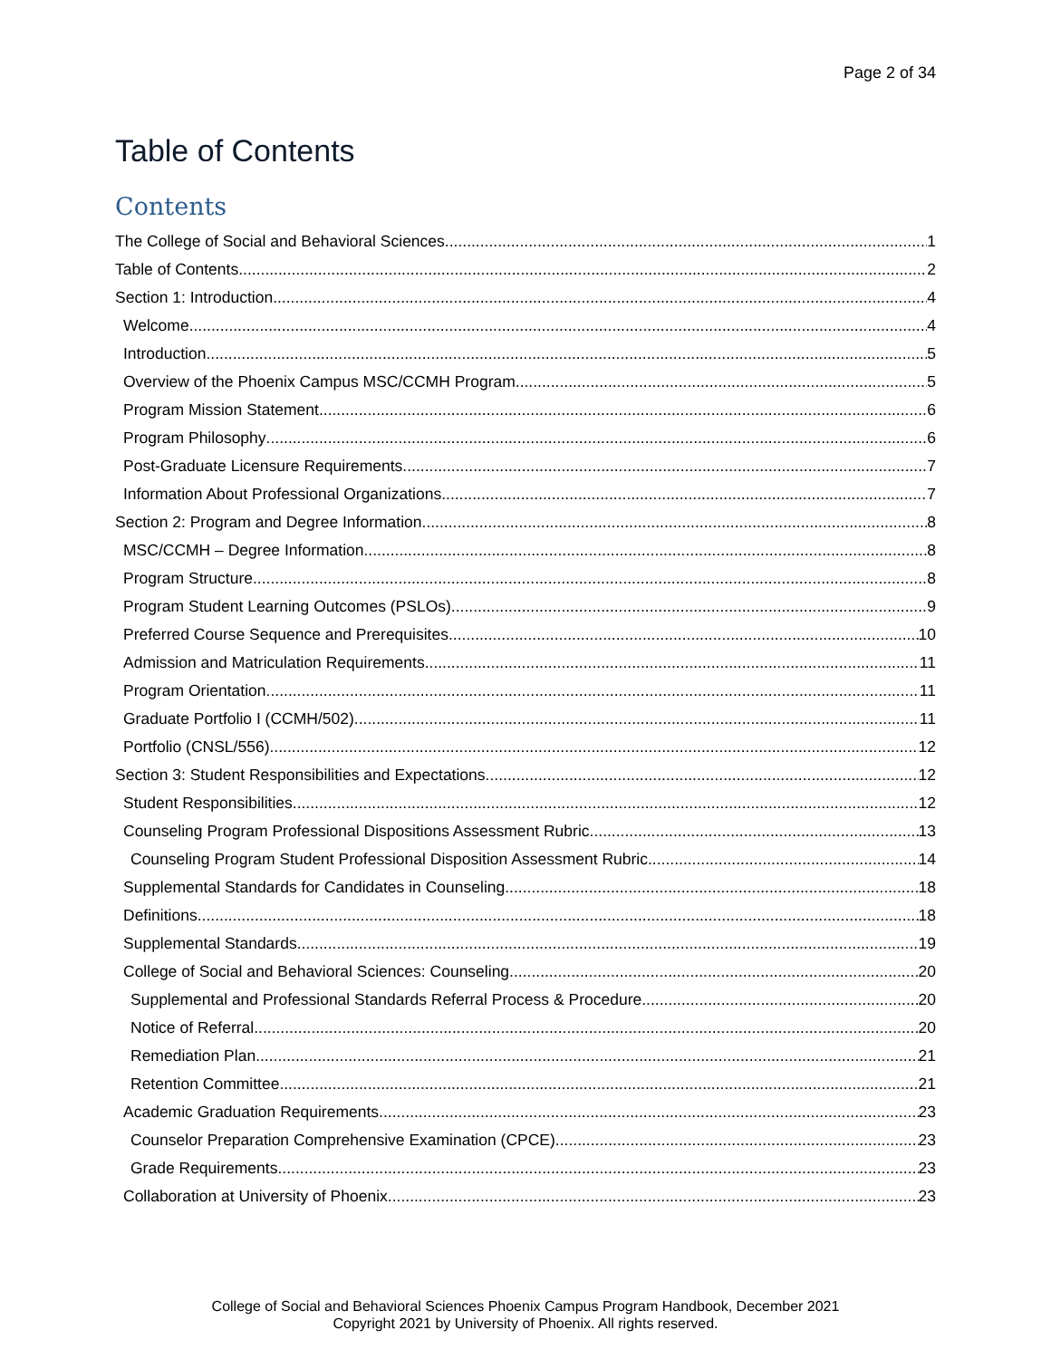Page 2 of 34
Table of Contents
Contents
The College of Social and Behavioral Sciences 1
Table of Contents 2
Section 1: Introduction 4
Welcome 4
Introduction 5
Overview of the Phoenix Campus MSC/CCMH Program 5
Program Mission Statement 6
Program Philosophy 6
Post-Graduate Licensure Requirements 7
Information About Professional Organizations 7
Section 2: Program and Degree Information 8
MSC/CCMH – Degree Information 8
Program Structure 8
Program Student Learning Outcomes (PSLOs) 9
Preferred Course Sequence and Prerequisites 10
Admission and Matriculation Requirements 11
Program Orientation 11
Graduate Portfolio I (CCMH/502) 11
Portfolio (CNSL/556) 12
Section 3: Student Responsibilities and Expectations 12
Student Responsibilities 12
Counseling Program Professional Dispositions Assessment Rubric 13
Counseling Program Student Professional Disposition Assessment Rubric 14
Supplemental Standards for Candidates in Counseling 18
Definitions 18
Supplemental Standards 19
College of Social and Behavioral Sciences: Counseling 20
Supplemental and Professional Standards Referral Process & Procedure 20
Notice of Referral 20
Remediation Plan 21
Retention Committee 21
Academic Graduation Requirements 23
Counselor Preparation Comprehensive Examination (CPCE) 23
Grade Requirements 23
Collaboration at University of Phoenix 23
College of Social and Behavioral Sciences Phoenix Campus Program Handbook, December 2021
Copyright 2021 by University of Phoenix. All rights reserved.